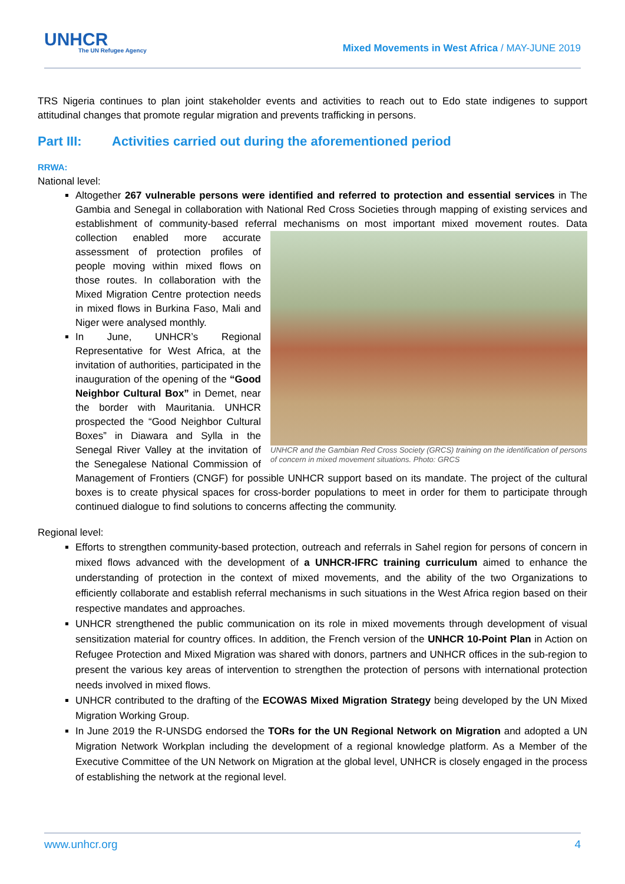UNHCR
The UN Refugee Agency
Mixed Movements in West Africa / MAY-JUNE 2019
TRS Nigeria continues to plan joint stakeholder events and activities to reach out to Edo state indigenes to support attitudinal changes that promote regular migration and prevents trafficking in persons.
Part III: Activities carried out during the aforementioned period
RRWA:
National level:
Altogether 267 vulnerable persons were identified and referred to protection and essential services in The Gambia and Senegal in collaboration with National Red Cross Societies through mapping of existing services and establishment of community-based referral mechanisms on most important mixed movement routes.
UNHCR and the Gambian Red Cross Society (GRCS) training on the identification of persons of concern in mixed movement situations. Photo: GRCS
Data collection enabled more accurate assessment of protection profiles of people moving within mixed flows on those routes. In collaboration with the Mixed Migration Centre protection needs in mixed flows in Burkina Faso, Mali and Niger were analysed monthly.
In June, UNHCR’s Regional Representative for West Africa, at the invitation of authorities, participated in the inauguration of the opening of the “Good Neighbor Cultural Box” in Demet, near the border with Mauritania. UNHCR prospected the “Good Neighbor Cultural Boxes” in Diawara and Sylla in the Senegal River Valley at the invitation of the Senegalese National Commission of Management of Frontiers (CNGF) for possible UNHCR support based on its mandate. The project of the cultural boxes is to create physical spaces for cross-border populations to meet in order for them to participate through continued dialogue to find solutions to concerns affecting the community.
Regional level:
Efforts to strengthen community-based protection, outreach and referrals in Sahel region for persons of concern in mixed flows advanced with the development of a UNHCR-IFRC training curriculum aimed to enhance the understanding of protection in the context of mixed movements, and the ability of the two Organizations to efficiently collaborate and establish referral mechanisms in such situations in the West Africa region based on their respective mandates and approaches.
UNHCR strengthened the public communication on its role in mixed movements through development of visual sensitization material for country offices. In addition, the French version of the UNHCR 10-Point Plan in Action on Refugee Protection and Mixed Migration was shared with donors, partners and UNHCR offices in the sub-region to present the various key areas of intervention to strengthen the protection of persons with international protection needs involved in mixed flows.
UNHCR contributed to the drafting of the ECOWAS Mixed Migration Strategy being developed by the UN Mixed Migration Working Group.
In June 2019 the R-UNSDG endorsed the TORs for the UN Regional Network on Migration and adopted a UN Migration Network Workplan including the development of a regional knowledge platform. As a Member of the Executive Committee of the UN Network on Migration at the global level, UNHCR is closely engaged in the process of establishing the network at the regional level.
www.unhcr.org 4